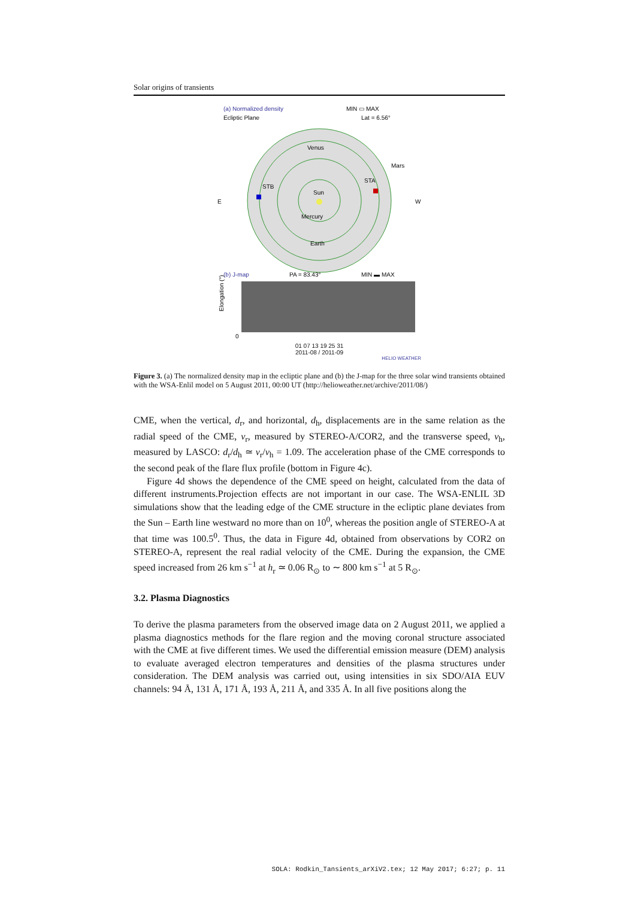Solar origins of transients
(a) Normalized density
Ecliptic Plane
MIN ▭ MAX
Lat = 6.56°
Sun
Venus
Mercury
Earth
Mars
STA
STB
E
W
(b) J-map
PA = 83.43°
MIN ▬ MAX
Elongation (°)
0
01 07 13 19 25 31
2011-08 / 2011-09
HELIO WEATHER
Figure 3. (a) The normalized density map in the ecliptic plane and (b) the J-map for the three solar wind transients obtained with the WSA-Enlil model on 5 August 2011, 00:00 UT (http://helioweather.net/archive/2011/08/)
CME, when the vertical, d<sub>r</sub>, and horizontal, d<sub>h</sub>, displacements are in the same relation as the radial speed of the CME, v<sub>r</sub>, measured by STEREO-A/COR2, and the transverse speed, v<sub>h</sub>, measured by LASCO: d<sub>r</sub>/d<sub>h</sub> ≃ v<sub>r</sub>/v<sub>h</sub> = 1.09. The acceleration phase of the CME corresponds to the second peak of the flare flux profile (bottom in Figure 4c).
Figure 4d shows the dependence of the CME speed on height, calculated from the data of different instruments.Projection effects are not important in our case. The WSA-ENLIL 3D simulations show that the leading edge of the CME structure in the ecliptic plane deviates from the Sun – Earth line westward no more than on 10<sup>0</sup>, whereas the position angle of STEREO-A at that time was 100.5<sup>0</sup>. Thus, the data in Figure 4d, obtained from observations by COR2 on STEREO-A, represent the real radial velocity of the CME. During the expansion, the CME speed increased from 26 km s<sup>−1</sup> at h<sub>r</sub> ≃ 0.06 R<sub>⊙</sub> to ∼ 800 km s<sup>−1</sup> at 5 R<sub>⊙</sub>.
3.2. Plasma Diagnostics
To derive the plasma parameters from the observed image data on 2 August 2011, we applied a plasma diagnostics methods for the flare region and the moving coronal structure associated with the CME at five different times. We used the differential emission measure (DEM) analysis to evaluate averaged electron temperatures and densities of the plasma structures under consideration. The DEM analysis was carried out, using intensities in six SDO/AIA EUV channels: 94 Å, 131 Å, 171 Å, 193 Å, 211 Å, and 335 Å. In all five positions along the
SOLA: Rodkin_Tansients_arXiV2.tex; 12 May 2017; 6:27; p. 11